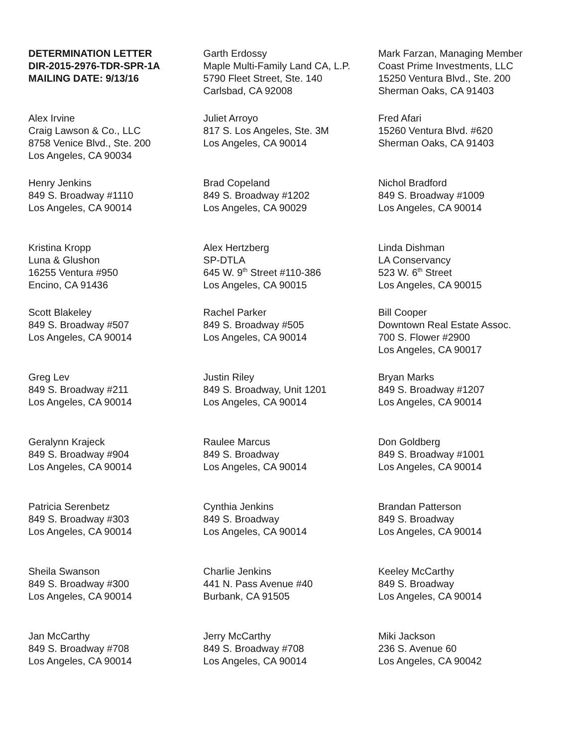| DETERMINATION LETTER DIR-2015-2976-TDR-SPR-1A MAILING DATE: 9/13/16 | Garth Erdossy Maple Multi-Family Land CA, L.P. 5790 Fleet Street, Ste. 140 Carlsbad, CA 92008 | Mark Farzan, Managing Member Coast Prime Investments, LLC 15250 Ventura Blvd., Ste. 200 Sherman Oaks, CA 91403 |
| Alex Irvine Craig Lawson & Co., LLC 8758 Venice Blvd., Ste. 200 Los Angeles, CA 90034 | Juliet Arroyo 817 S. Los Angeles, Ste. 3M Los Angeles, CA 90014 | Fred Afari 15260 Ventura Blvd. #620 Sherman Oaks, CA 91403 |
| Henry Jenkins 849 S. Broadway #1110 Los Angeles, CA 90014 | Brad Copeland 849 S. Broadway #1202 Los Angeles, CA 90029 | Nichol Bradford 849 S. Broadway #1009 Los Angeles, CA 90014 |
| Kristina Kropp Luna & Glushon 16255 Ventura #950 Encino, CA 91436 | Alex Hertzberg SP-DTLA 645 W. 9<sup>th</sup> Street #110-386 Los Angeles, CA 90015 | Linda Dishman LA Conservancy 523 W. 6<sup>th</sup> Street Los Angeles, CA 90015 |
| Scott Blakeley 849 S. Broadway #507 Los Angeles, CA 90014 | Rachel Parker 849 S. Broadway #505 Los Angeles, CA 90014 | Bill Cooper Downtown Real Estate Assoc. 700 S. Flower #2900 Los Angeles, CA 90017 |
| Greg Lev 849 S. Broadway #211 Los Angeles, CA 90014 | Justin Riley 849 S. Broadway, Unit 1201 Los Angeles, CA 90014 | Bryan Marks 849 S. Broadway #1207 Los Angeles, CA 90014 |
| Geralynn Krajeck 849 S. Broadway #904 Los Angeles, CA 90014 | Raulee Marcus 849 S. Broadway Los Angeles, CA 90014 | Don Goldberg 849 S. Broadway #1001 Los Angeles, CA 90014 |
| Patricia Serenbetz 849 S. Broadway #303 Los Angeles, CA 90014 | Cynthia Jenkins 849 S. Broadway Los Angeles, CA 90014 | Brandan Patterson 849 S. Broadway Los Angeles, CA 90014 |
| Sheila Swanson 849 S. Broadway #300 Los Angeles, CA 90014 | Charlie Jenkins 441 N. Pass Avenue #40 Burbank, CA 91505 | Keeley McCarthy 849 S. Broadway Los Angeles, CA 90014 |
| Jan McCarthy 849 S. Broadway #708 Los Angeles, CA 90014 | Jerry McCarthy 849 S. Broadway #708 Los Angeles, CA 90014 | Miki Jackson 236 S. Avenue 60 Los Angeles, CA 90042 |